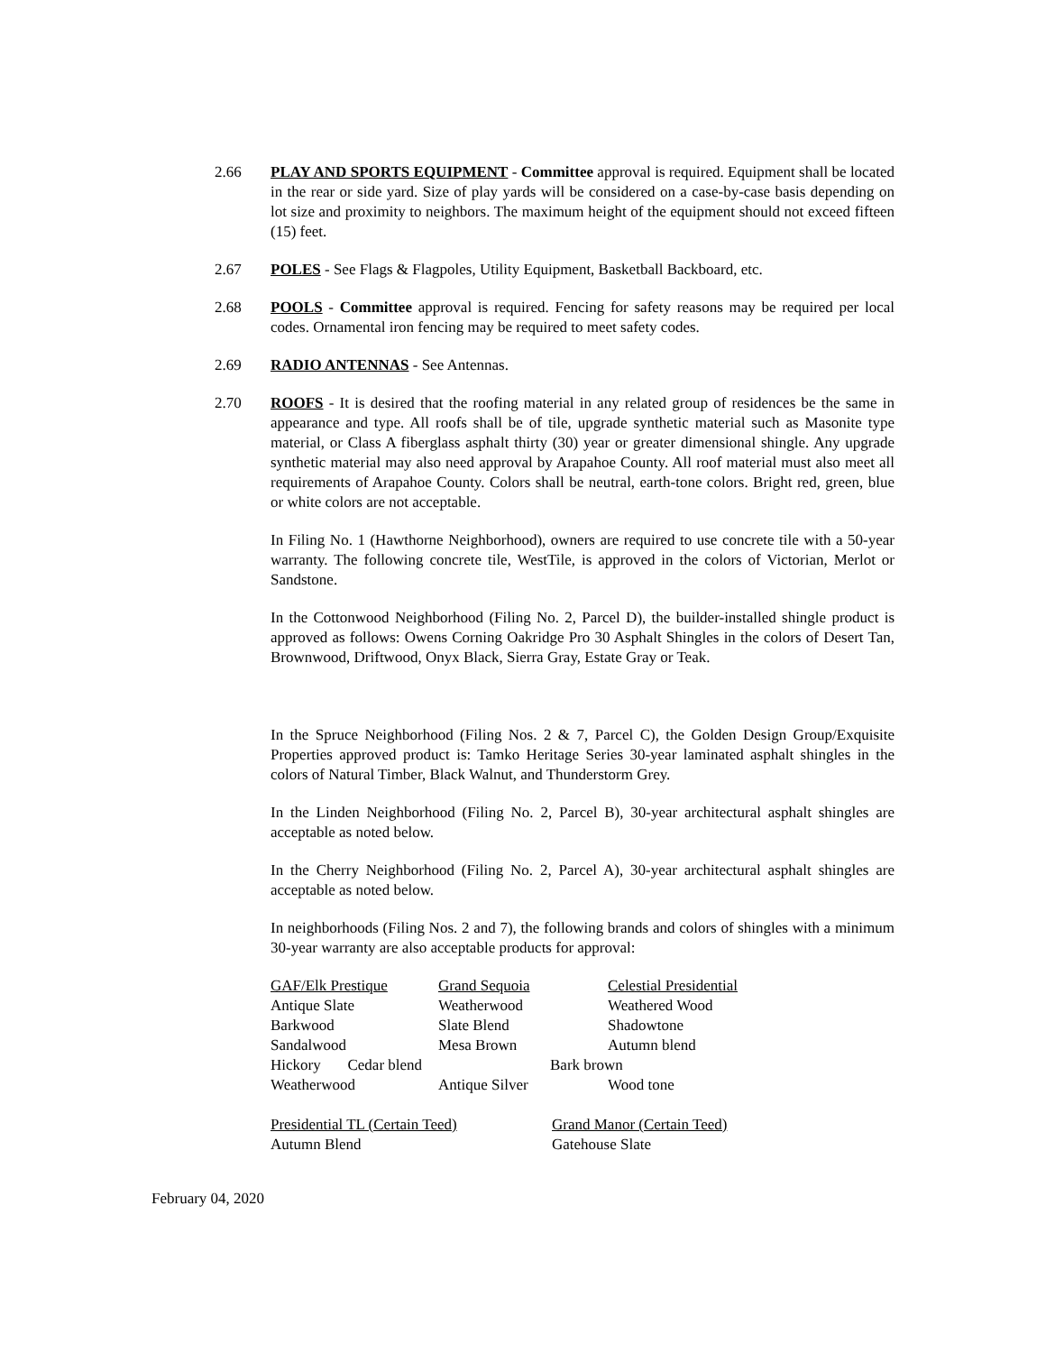2.66 PLAY AND SPORTS EQUIPMENT - Committee approval is required. Equipment shall be located in the rear or side yard. Size of play yards will be considered on a case-by-case basis depending on lot size and proximity to neighbors. The maximum height of the equipment should not exceed fifteen (15) feet.
2.67 POLES - See Flags & Flagpoles, Utility Equipment, Basketball Backboard, etc.
2.68 POOLS - Committee approval is required. Fencing for safety reasons may be required per local codes. Ornamental iron fencing may be required to meet safety codes.
2.69 RADIO ANTENNAS - See Antennas.
2.70 ROOFS - It is desired that the roofing material in any related group of residences be the same in appearance and type. All roofs shall be of tile, upgrade synthetic material such as Masonite type material, or Class A fiberglass asphalt thirty (30) year or greater dimensional shingle. Any upgrade synthetic material may also need approval by Arapahoe County. All roof material must also meet all requirements of Arapahoe County. Colors shall be neutral, earth-tone colors. Bright red, green, blue or white colors are not acceptable.
In Filing No. 1 (Hawthorne Neighborhood), owners are required to use concrete tile with a 50-year warranty. The following concrete tile, WestTile, is approved in the colors of Victorian, Merlot or Sandstone.
In the Cottonwood Neighborhood (Filing No. 2, Parcel D), the builder-installed shingle product is approved as follows: Owens Corning Oakridge Pro 30 Asphalt Shingles in the colors of Desert Tan, Brownwood, Driftwood, Onyx Black, Sierra Gray, Estate Gray or Teak.
In the Spruce Neighborhood (Filing Nos. 2 & 7, Parcel C), the Golden Design Group/Exquisite Properties approved product is: Tamko Heritage Series 30-year laminated asphalt shingles in the colors of Natural Timber, Black Walnut, and Thunderstorm Grey.
In the Linden Neighborhood (Filing No. 2, Parcel B), 30-year architectural asphalt shingles are acceptable as noted below.
In the Cherry Neighborhood (Filing No. 2, Parcel A), 30-year architectural asphalt shingles are acceptable as noted below.
In neighborhoods (Filing Nos. 2 and 7), the following brands and colors of shingles with a minimum 30-year warranty are also acceptable products for approval:
| GAF/Elk Prestique | Grand Sequoia | Celestial Presidential |
| Antique Slate | Weatherwood | Weathered Wood |
| Barkwood | Slate Blend | Shadowtone |
| Sandalwood | Mesa Brown | Autumn blend |
| Hickory Cedar blend | Bark brown | |
| Weatherwood | Antique Silver | Wood tone |
| Presidential TL (Certain Teed) | Grand Manor (Certain Teed) |
| Autumn Blend | Gatehouse Slate |
February 04, 2020